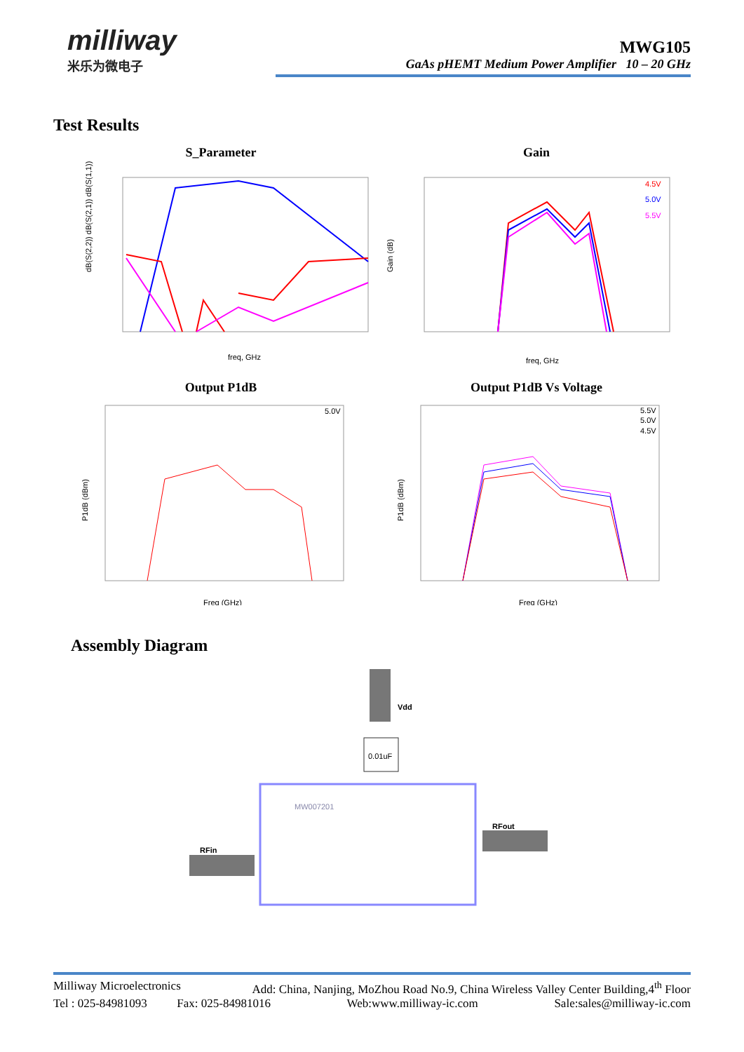milliway
米乐为微电子
MWG105
GaAs pHEMT Medium Power Amplifier 10 – 20 GHz
Test Results
S_Parameter
freq, GHz
dB(S(2,2)) dB(S(2,1)) dB(S(1,1))
Gain
4.5V
5.0V
5.5V
freq, GHz
Gain (dB)
Output P1dB
5.0V
Freq (GHz)
P1dB (dBm)
Output P1dB Vs Voltage
5.5V
5.0V
4.5V
Freq (GHz)
P1dB (dBm)
Assembly Diagram
Vdd
0.01uF
MW007201
RFin
RFout
Milliway Microelectronics Add: China, Nanjing, MoZhou Road No.9, China Wireless Valley Center Building,4<sup>th</sup> Floor
Tel : 025-84981093 Fax: 025-84981016 Web:www.milliway-ic.com Sale:sales@milliway-ic.com